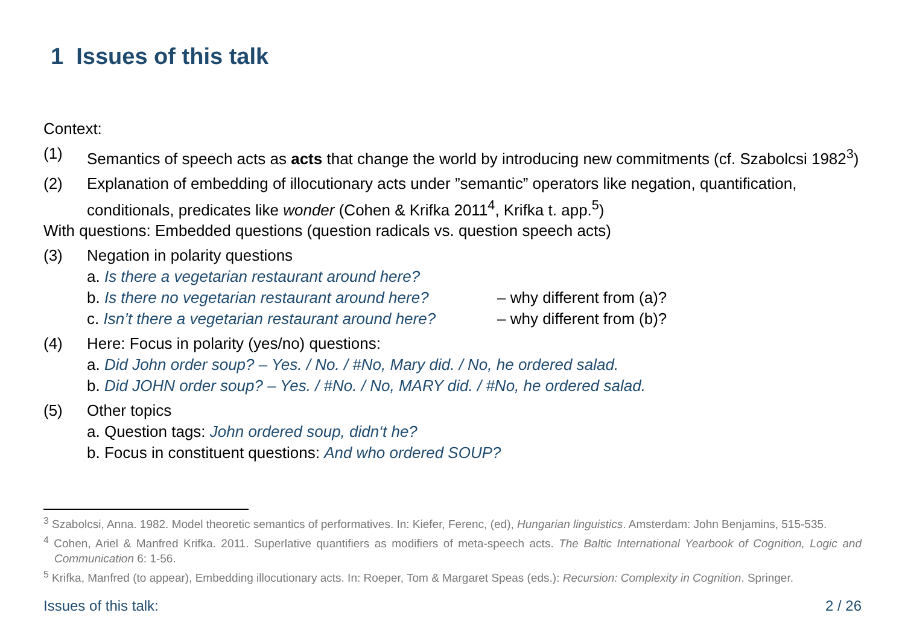1 Issues of this talk
Context:
(1) Semantics of speech acts as acts that change the world by introducing new commitments (cf. Szabolcsi 1982<sup>3</sup>)
(2) Explanation of embedding of illocutionary acts under ”semantic” operators like negation, quantification, conditionals, predicates like wonder (Cohen & Krifka 2011<sup>4</sup>, Krifka t. app.<sup>5</sup>)
With questions: Embedded questions (question radicals vs. question speech acts)
(3) Negation in polarity questions
a. Is there a vegetarian restaurant around here?
b. Is there no vegetarian restaurant around here? – why different from (a)?
c. Isn’t there a vegetarian restaurant around here? – why different from (b)?
(4) Here: Focus in polarity (yes/no) questions:
a. Did John order soup? – Yes. / No. / #No, Mary did. / No, he ordered salad.
b. Did JOHN order soup? – Yes. / #No. / No, MARY did. / #No, he ordered salad.
(5) Other topics
a. Question tags: John ordered soup, didn‘t he?
b. Focus in constituent questions: And who ordered SOUP?
<sup>3</sup> Szabolcsi, Anna. 1982. Model theoretic semantics of performatives. In: Kiefer, Ferenc, (ed), Hungarian linguistics. Amsterdam: John Benjamins, 515-535.
<sup>4</sup> Cohen, Ariel & Manfred Krifka. 2011. Superlative quantifiers as modifiers of meta-speech acts. The Baltic International Yearbook of Cognition, Logic and Communication 6: 1-56.
<sup>5</sup> Krifka, Manfred (to appear), Embedding illocutionary acts. In: Roeper, Tom & Margaret Speas (eds.): Recursion: Complexity in Cognition. Springer.
Issues of this talk: 2 / 26